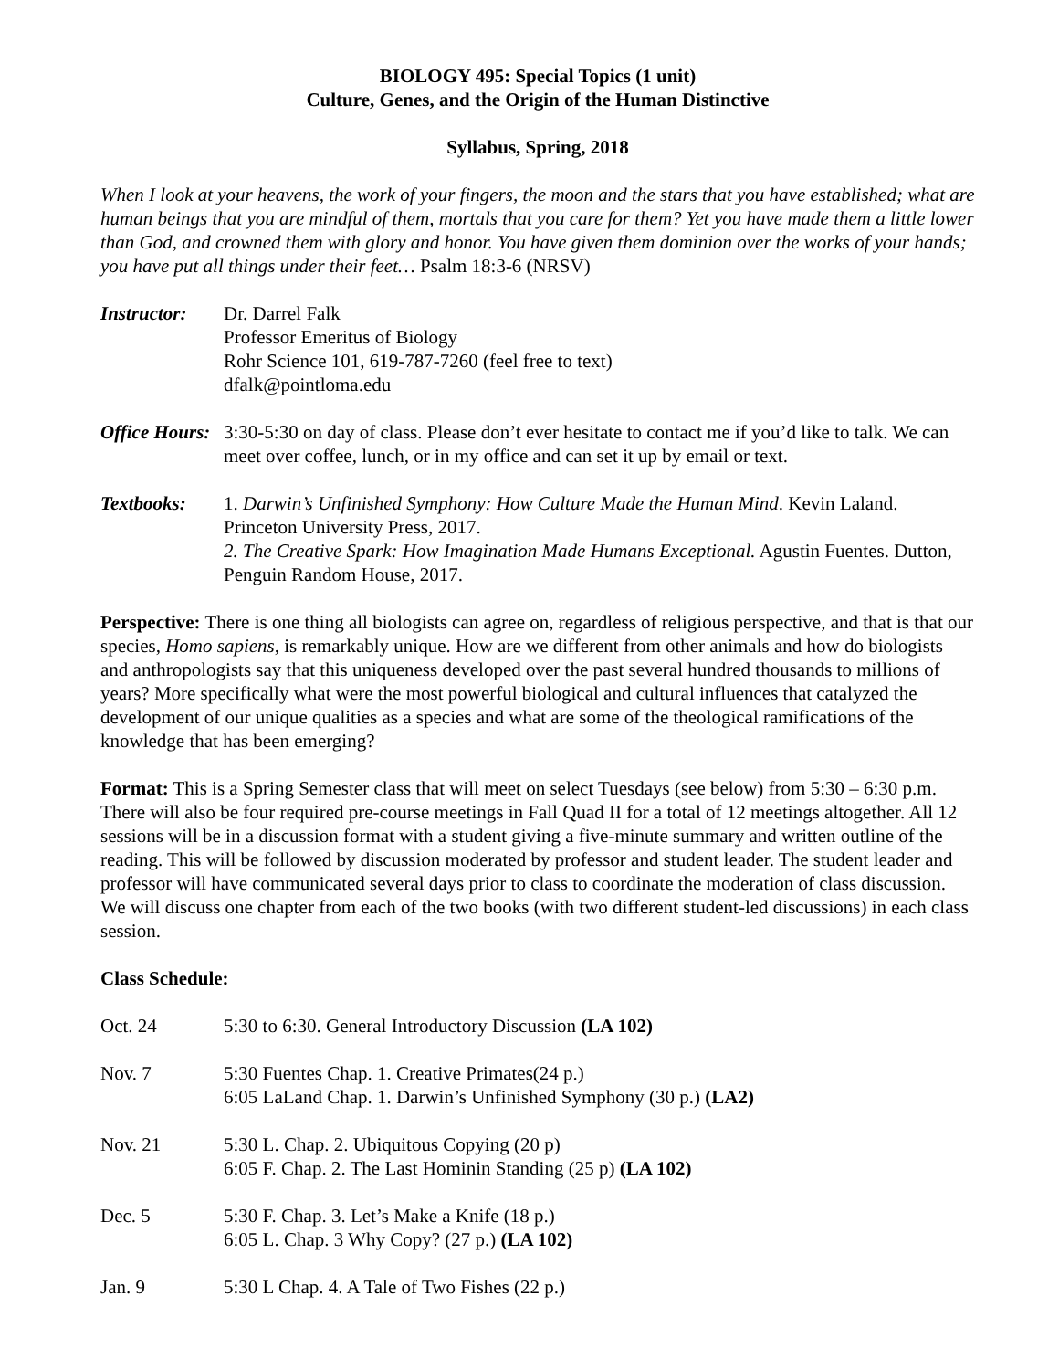BIOLOGY 495: Special Topics (1 unit)
Culture, Genes, and the Origin of the Human Distinctive
Syllabus, Spring, 2018
When I look at your heavens, the work of your fingers, the moon and the stars that you have established; what are human beings that you are mindful of them, mortals that you care for them? Yet you have made them a little lower than God, and crowned them with glory and honor. You have given them dominion over the works of your hands; you have put all things under their feet… Psalm 18:3-6 (NRSV)
Instructor:
Dr. Darrel Falk
Professor Emeritus of Biology
Rohr Science 101, 619-787-7260 (feel free to text)
dfalk@pointloma.edu
Office Hours:
3:30-5:30 on day of class. Please don’t ever hesitate to contact me if you’d like to talk. We can meet over coffee, lunch, or in my office and can set it up by email or text.
Textbooks: 1. Darwin’s Unfinished Symphony: How Culture Made the Human Mind. Kevin Laland. Princeton University Press, 2017.
2. The Creative Spark: How Imagination Made Humans Exceptional. Agustin Fuentes. Dutton, Penguin Random House, 2017.
Perspective: There is one thing all biologists can agree on, regardless of religious perspective, and that is that our species, Homo sapiens, is remarkably unique. How are we different from other animals and how do biologists and anthropologists say that this uniqueness developed over the past several hundred thousands to millions of years? More specifically what were the most powerful biological and cultural influences that catalyzed the development of our unique qualities as a species and what are some of the theological ramifications of the knowledge that has been emerging?
Format: This is a Spring Semester class that will meet on select Tuesdays (see below) from 5:30 – 6:30 p.m. There will also be four required pre-course meetings in Fall Quad II for a total of 12 meetings altogether. All 12 sessions will be in a discussion format with a student giving a five-minute summary and written outline of the reading. This will be followed by discussion moderated by professor and student leader. The student leader and professor will have communicated several days prior to class to coordinate the moderation of class discussion. We will discuss one chapter from each of the two books (with two different student-led discussions) in each class session.
Class Schedule:
| Oct. 24 | 5:30 to 6:30. General Introductory Discussion (LA 102) |
| Nov. 7 | 5:30 Fuentes Chap. 1. Creative Primates(24 p.) 6:05 LaLand Chap. 1. Darwin’s Unfinished Symphony (30 p.) (LA2) |
| Nov. 21 | 5:30 L. Chap. 2. Ubiquitous Copying (20 p) 6:05 F. Chap. 2. The Last Hominin Standing (25 p) (LA 102) |
| Dec. 5 | 5:30 F. Chap. 3. Let’s Make a Knife (18 p.) 6:05 L. Chap. 3 Why Copy? (27 p.) (LA 102) |
| Jan. 9 | 5:30 L Chap. 4. A Tale of Two Fishes (22 p.) |